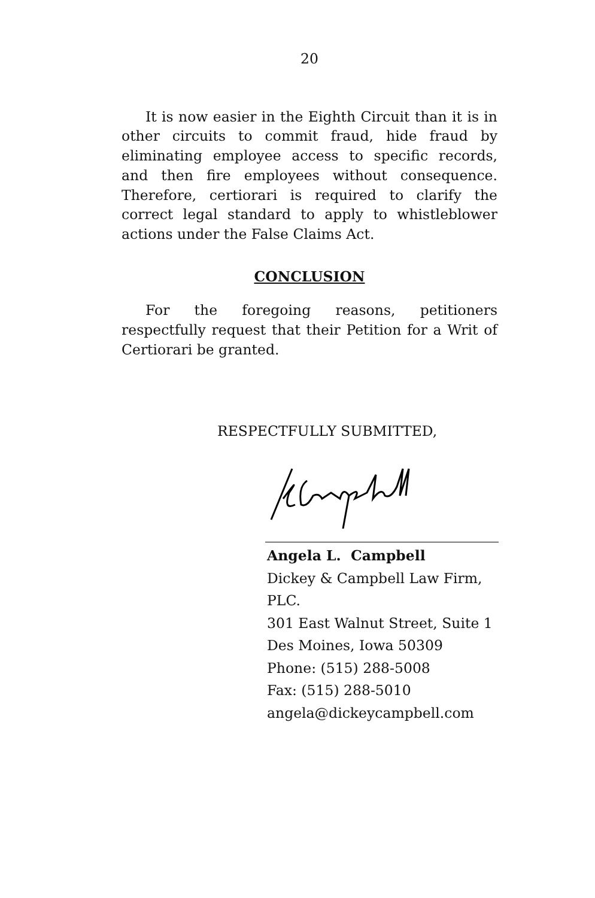20
It is now easier in the Eighth Circuit than it is in other circuits to commit fraud, hide fraud by eliminating employee access to specific records, and then fire employees without consequence. Therefore, certiorari is required to clarify the correct legal standard to apply to whistleblower actions under the False Claims Act.
CONCLUSION
For the foregoing reasons, petitioners respectfully request that their Petition for a Writ of Certiorari be granted.
RESPECTFULLY SUBMITTED,
Angela L. Campbell
Dickey & Campbell Law Firm, PLC.
301 East Walnut Street, Suite 1
Des Moines, Iowa 50309
Phone: (515) 288-5008
Fax: (515) 288-5010
angela@dickeycampbell.com